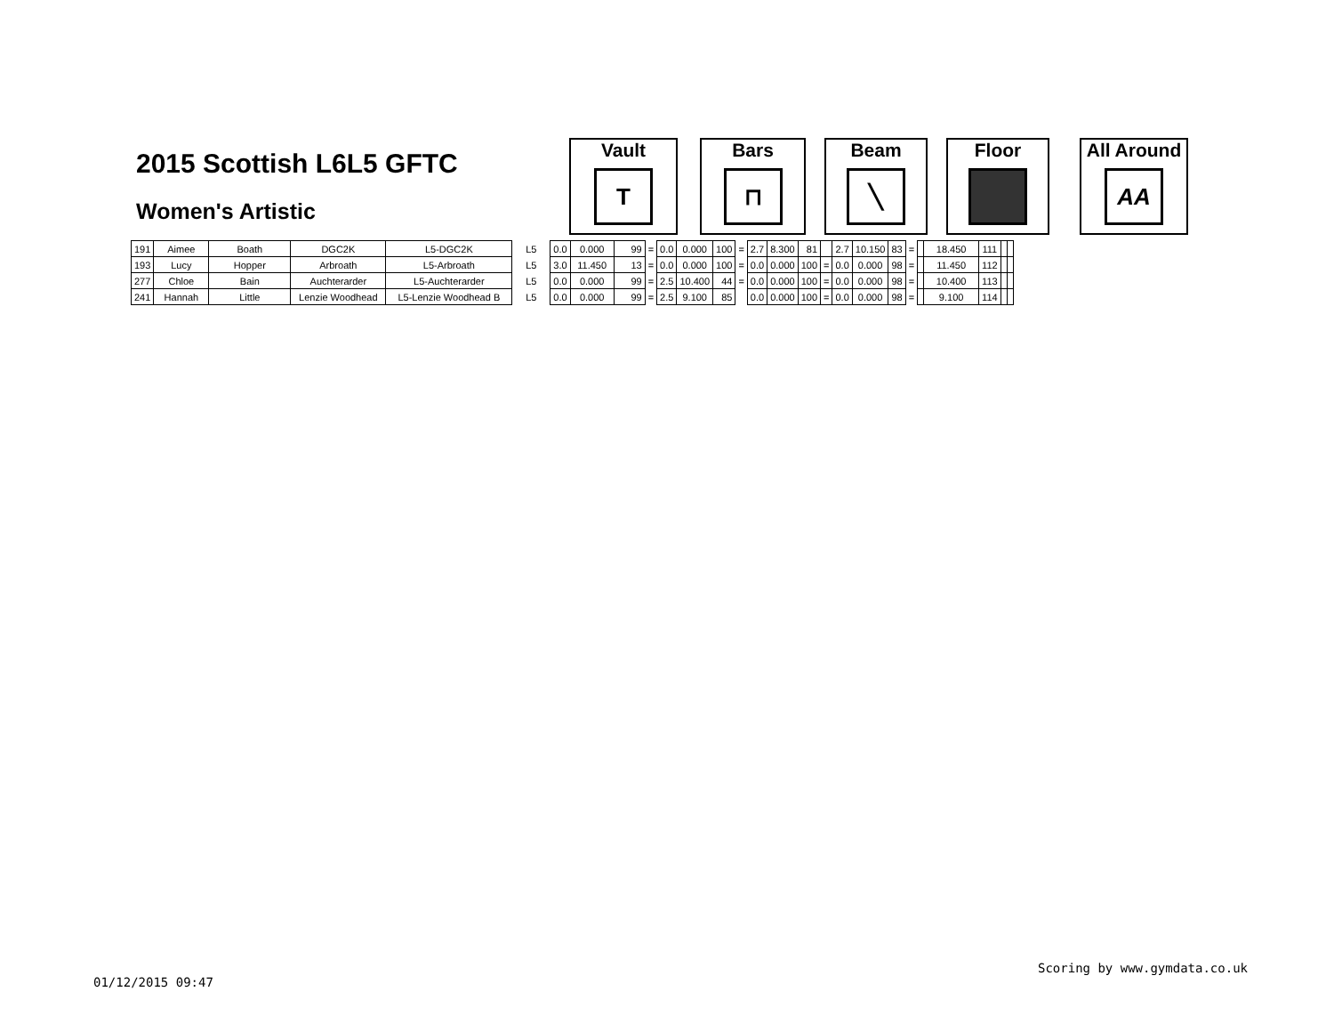2015 Scottish L6L5 GFTC
Women's Artistic
Vault
T
Bars
⊓
Beam
╲
Floor
All Around
AA
| 191 | Aimee | Boath | DGC2K | L5-DGC2K | L5 | 0.0 | 0.000 | 99 | = | 0.0 | 0.000 | 100 | = | 2.7 | 8.300 | 81 | | 2.7 | 10.150 | 83 | = | | 18.450 | 111 | | |
| 193 | Lucy | Hopper | Arbroath | L5-Arbroath | L5 | 3.0 | 11.450 | 13 | = | 0.0 | 0.000 | 100 | = | 0.0 | 0.000 | 100 | = | 0.0 | 0.000 | 98 | = | | 11.450 | 112 | | |
| 277 | Chloe | Bain | Auchterarder | L5-Auchterarder | L5 | 0.0 | 0.000 | 99 | = | 2.5 | 10.400 | 44 | = | 0.0 | 0.000 | 100 | = | 0.0 | 0.000 | 98 | = | | 10.400 | 113 | | |
| 241 | Hannah | Little | Lenzie Woodhead | L5-Lenzie Woodhead B | L5 | 0.0 | 0.000 | 99 | = | 2.5 | 9.100 | 85 | | 0.0 | 0.000 | 100 | = | 0.0 | 0.000 | 98 | = | | 9.100 | 114 | | |
Scoring by www.gymdata.co.uk
01/12/2015 09:47